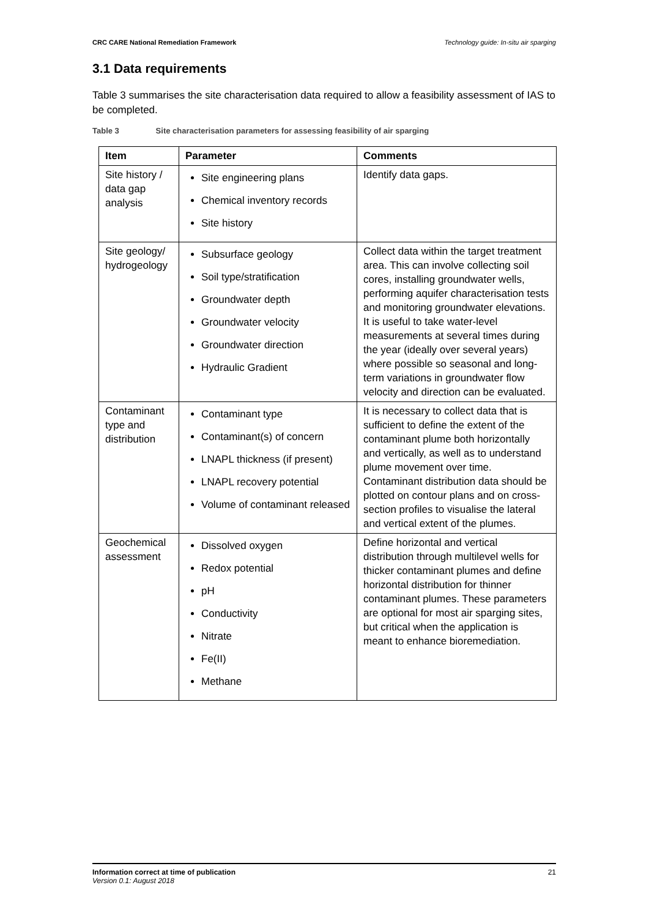CRC CARE National Remediation Framework Technology guide: In-situ air sparging
3.1 Data requirements
Table 3 summarises the site characterisation data required to allow a feasibility assessment of IAS to be completed.
Table 3 Site characterisation parameters for assessing feasibility of air sparging
| Item | Parameter | Comments |
| --- | --- | --- |
| Site history / data gap analysis | Site engineering plans Chemical inventory records Site history | Identify data gaps. |
| Site geology/ hydrogeology | Subsurface geology Soil type/stratification Groundwater depth Groundwater velocity Groundwater direction Hydraulic Gradient | Collect data within the target treatment area. This can involve collecting soil cores, installing groundwater wells, performing aquifer characterisation tests and monitoring groundwater elevations. It is useful to take water-level measurements at several times during the year (ideally over several years) where possible so seasonal and long-term variations in groundwater flow velocity and direction can be evaluated. |
| Contaminant type and distribution | Contaminant type Contaminant(s) of concern LNAPL thickness (if present) LNAPL recovery potential Volume of contaminant released | It is necessary to collect data that is sufficient to define the extent of the contaminant plume both horizontally and vertically, as well as to understand plume movement over time. Contaminant distribution data should be plotted on contour plans and on cross-section profiles to visualise the lateral and vertical extent of the plumes. |
| Geochemical assessment | Dissolved oxygen Redox potential pH Conductivity Nitrate Fe(II) Methane | Define horizontal and vertical distribution through multilevel wells for thicker contaminant plumes and define horizontal distribution for thinner contaminant plumes. These parameters are optional for most air sparging sites, but critical when the application is meant to enhance bioremediation. |
Information correct at time of publication
Version 0.1: August 2018
21